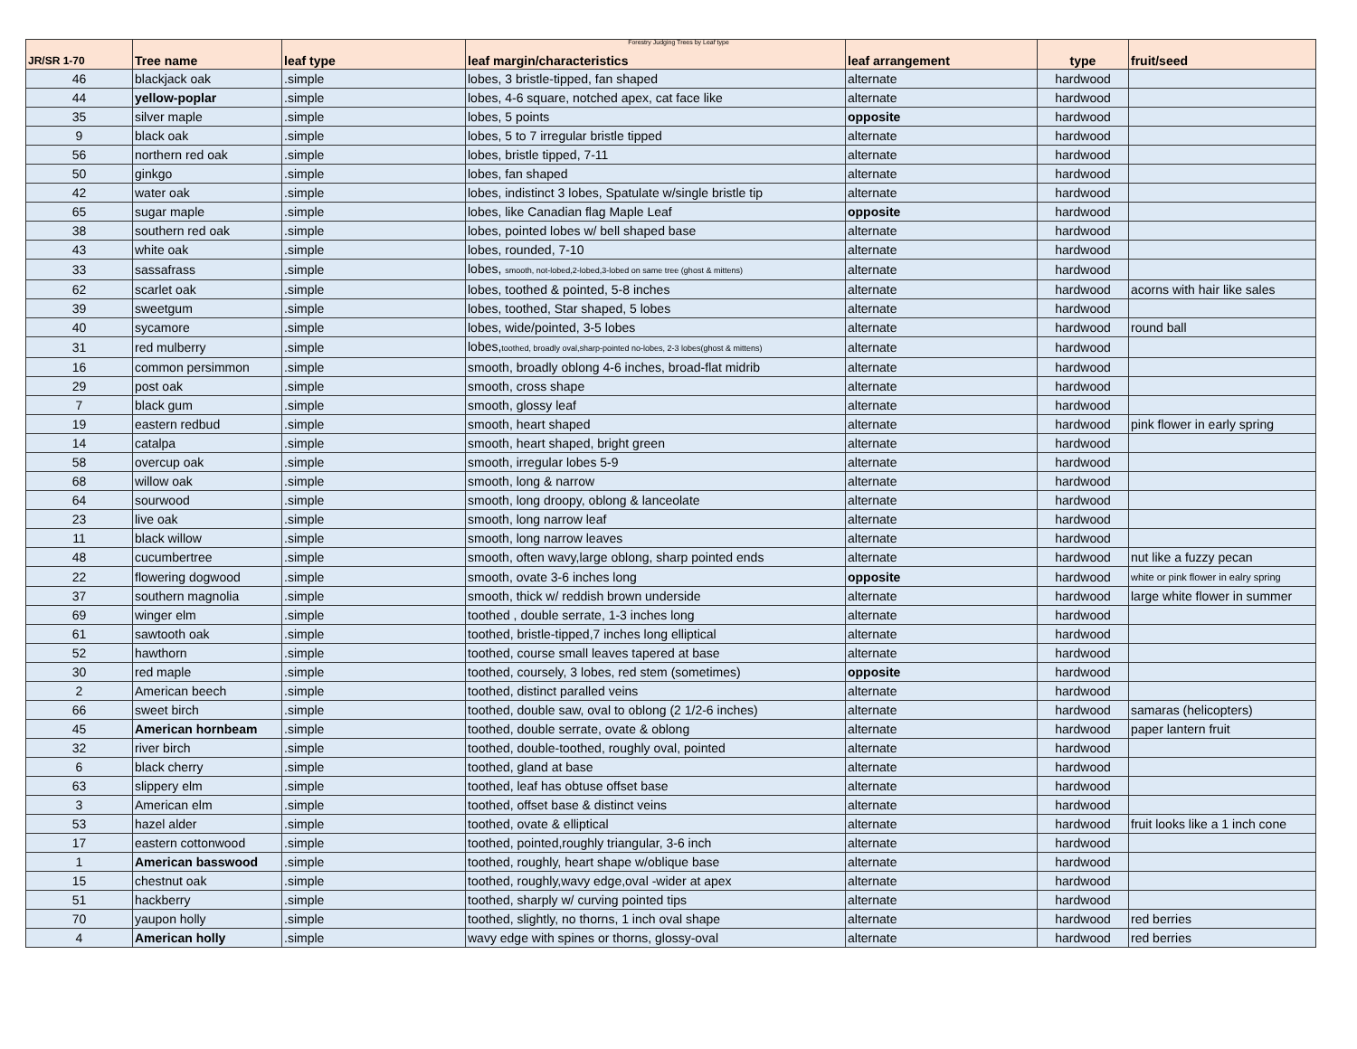Forestry Judging Trees by Leaf type
| JR/SR 1-70 | Tree name | leaf type | leaf margin/characteristics | leaf arrangement | type | fruit/seed |
| --- | --- | --- | --- | --- | --- | --- |
| 46 | blackjack oak | .simple | lobes, 3 bristle-tipped, fan shaped | alternate | hardwood | |
| 44 | yellow-poplar | .simple | lobes, 4-6 square, notched apex, cat face like | alternate | hardwood | |
| 35 | silver maple | .simple | lobes, 5 points | opposite | hardwood | |
| 9 | black oak | .simple | lobes, 5 to 7 irregular bristle tipped | alternate | hardwood | |
| 56 | northern red oak | .simple | lobes, bristle tipped, 7-11 | alternate | hardwood | |
| 50 | ginkgo | .simple | lobes, fan shaped | alternate | hardwood | |
| 42 | water oak | .simple | lobes, indistinct 3 lobes, Spatulate w/single bristle tip | alternate | hardwood | |
| 65 | sugar maple | .simple | lobes, like Canadian flag Maple Leaf | opposite | hardwood | |
| 38 | southern red oak | .simple | lobes, pointed lobes w/ bell shaped base | alternate | hardwood | |
| 43 | white oak | .simple | lobes, rounded, 7-10 | alternate | hardwood | |
| 33 | sassafrass | .simple | lobes, smooth, not-lobed,2-lobed,3-lobed on same tree (ghost & mittens) | alternate | hardwood | |
| 62 | scarlet oak | .simple | lobes, toothed & pointed, 5-8 inches | alternate | hardwood | acorns with hair like sales |
| 39 | sweetgum | .simple | lobes, toothed, Star shaped, 5 lobes | alternate | hardwood | |
| 40 | sycamore | .simple | lobes, wide/pointed, 3-5 lobes | alternate | hardwood | round ball |
| 31 | red mulberry | .simple | lobes, toothed, broadly oval,sharp-pointed no-lobes, 2-3 lobes(ghost & mittens) | alternate | hardwood | |
| 16 | common persimmon | .simple | smooth, broadly oblong 4-6 inches, broad-flat midrib | alternate | hardwood | |
| 29 | post oak | .simple | smooth, cross shape | alternate | hardwood | |
| 7 | black gum | .simple | smooth, glossy leaf | alternate | hardwood | |
| 19 | eastern redbud | .simple | smooth, heart shaped | alternate | hardwood | pink flower in early spring |
| 14 | catalpa | .simple | smooth, heart shaped, bright green | alternate | hardwood | |
| 58 | overcup oak | .simple | smooth, irregular lobes 5-9 | alternate | hardwood | |
| 68 | willow oak | .simple | smooth, long & narrow | alternate | hardwood | |
| 64 | sourwood | .simple | smooth, long droopy, oblong & lanceolate | alternate | hardwood | |
| 23 | live oak | .simple | smooth, long narrow leaf | alternate | hardwood | |
| 11 | black willow | .simple | smooth, long narrow leaves | alternate | hardwood | |
| 48 | cucumbertree | .simple | smooth, often wavy,large oblong, sharp pointed ends | alternate | hardwood | nut like a fuzzy pecan |
| 22 | flowering dogwood | .simple | smooth, ovate 3-6 inches long | opposite | hardwood | white or pink flower in ealry spring |
| 37 | southern magnolia | .simple | smooth, thick w/ reddish brown underside | alternate | hardwood | large white flower in summer |
| 69 | winger elm | .simple | toothed , double serrate, 1-3 inches long | alternate | hardwood | |
| 61 | sawtooth oak | .simple | toothed, bristle-tipped,7 inches long elliptical | alternate | hardwood | |
| 52 | hawthorn | .simple | toothed, course small leaves tapered at base | alternate | hardwood | |
| 30 | red maple | .simple | toothed, coursely, 3 lobes, red stem (sometimes) | opposite | hardwood | |
| 2 | American beech | .simple | toothed, distinct paralled veins | alternate | hardwood | |
| 66 | sweet birch | .simple | toothed, double saw, oval to oblong (2 1/2-6 inches) | alternate | hardwood | samaras (helicopters) |
| 45 | American hornbeam | .simple | toothed, double serrate, ovate & oblong | alternate | hardwood | paper lantern fruit |
| 32 | river birch | .simple | toothed, double-toothed, roughly oval, pointed | alternate | hardwood | |
| 6 | black cherry | .simple | toothed, gland at base | alternate | hardwood | |
| 63 | slippery elm | .simple | toothed, leaf has obtuse offset base | alternate | hardwood | |
| 3 | American elm | .simple | toothed, offset base & distinct veins | alternate | hardwood | |
| 53 | hazel alder | .simple | toothed, ovate & elliptical | alternate | hardwood | fruit looks like a 1 inch cone |
| 17 | eastern cottonwood | .simple | toothed, pointed,roughly triangular, 3-6 inch | alternate | hardwood | |
| 1 | American basswood | .simple | toothed, roughly, heart shape w/oblique base | alternate | hardwood | |
| 15 | chestnut oak | .simple | toothed, roughly,wavy edge,oval -wider at apex | alternate | hardwood | |
| 51 | hackberry | .simple | toothed, sharply w/ curving pointed tips | alternate | hardwood | |
| 70 | yaupon holly | .simple | toothed, slightly, no thorns, 1 inch oval shape | alternate | hardwood | red berries |
| 4 | American holly | .simple | wavy edge with spines or thorns, glossy-oval | alternate | hardwood | red berries |